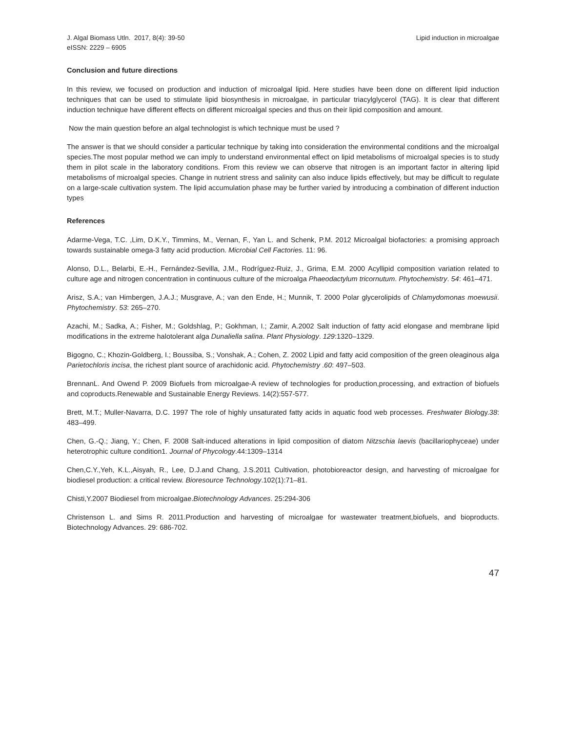J. Algal Biomass Utln. 2017, 8(4): 39-50
eISSN: 2229 – 6905
Lipid induction in microalgae
Conclusion and future directions
In this review, we focused on production and induction of microalgal lipid. Here studies have been done on different lipid induction techniques that can be used to stimulate lipid biosynthesis in microalgae, in particular triacylglycerol (TAG). It is clear that different induction technique have different effects on different microalgal species and thus on their lipid composition and amount.
Now the main question before an algal technologist is which technique must be used ?
The answer is that we should consider a particular technique by taking into consideration the environmental conditions and the microalgal species.The most popular method we can imply to understand environmental effect on lipid metabolisms of microalgal species is to study them in pilot scale in the laboratory conditions. From this review we can observe that nitrogen is an important factor in altering lipid metabolisms of microalgal species. Change in nutrient stress and salinity can also induce lipids effectively, but may be difficult to regulate on a large-scale cultivation system. The lipid accumulation phase may be further varied by introducing a combination of different induction types
References
Adarme-Vega, T.C. ,Lim, D.K.Y., Timmins, M., Vernan, F., Yan L. and Schenk, P.M. 2012 Microalgal biofactories: a promising approach towards sustainable omega-3 fatty acid production. Microbial Cell Factories. 11: 96.
Alonso, D.L., Belarbi, E.-H., Fernández-Sevilla, J.M., Rodríguez-Ruiz, J., Grima, E.M. 2000 Acyllipid composition variation related to culture age and nitrogen concentration in continuous culture of the microalga Phaeodactylum tricornutum. Phytochemistry. 54: 461–471.
Arisz, S.A.; van Himbergen, J.A.J.; Musgrave, A.; van den Ende, H.; Munnik, T. 2000 Polar glycerolipids of Chlamydomonas moewusii. Phytochemistry. 53: 265–270.
Azachi, M.; Sadka, A.; Fisher, M.; Goldshlag, P.; Gokhman, I.; Zamir, A.2002 Salt induction of fatty acid elongase and membrane lipid modifications in the extreme halotolerant alga Dunaliella salina. Plant Physiology. 129:1320–1329.
Bigogno, C.; Khozin-Goldberg, I.; Boussiba, S.; Vonshak, A.; Cohen, Z. 2002 Lipid and fatty acid composition of the green oleaginous alga Parietochloris incisa, the richest plant source of arachidonic acid. Phytochemistry .60: 497–503.
BrennanL. And Owend P. 2009 Biofuels from microalgae-A review of technologies for production,processing, and extraction of biofuels and coproducts.Renewable and Sustainable Energy Reviews. 14(2):557-577.
Brett, M.T.; Muller-Navarra, D.C. 1997 The role of highly unsaturated fatty acids in aquatic food web processes. Freshwater Biology.38: 483–499.
Chen, G.-Q.; Jiang, Y.; Chen, F. 2008 Salt-induced alterations in lipid composition of diatom Nitzschia laevis (bacillariophyceae) under heterotrophic culture condition1. Journal of Phycology.44:1309–1314
Chen,C.Y.,Yeh, K.L.,Aisyah, R., Lee, D.J.and Chang, J.S.2011 Cultivation, photobioreactor design, and harvesting of microalgae for biodiesel production: a critical review. Bioresource Technology.102(1):71–81.
Chisti,Y.2007 Biodiesel from microalgae.Biotechnology Advances. 25:294-306
Christenson L. and Sims R. 2011.Production and harvesting of microalgae for wastewater treatment,biofuels, and bioproducts. Biotechnology Advances. 29: 686-702.
47